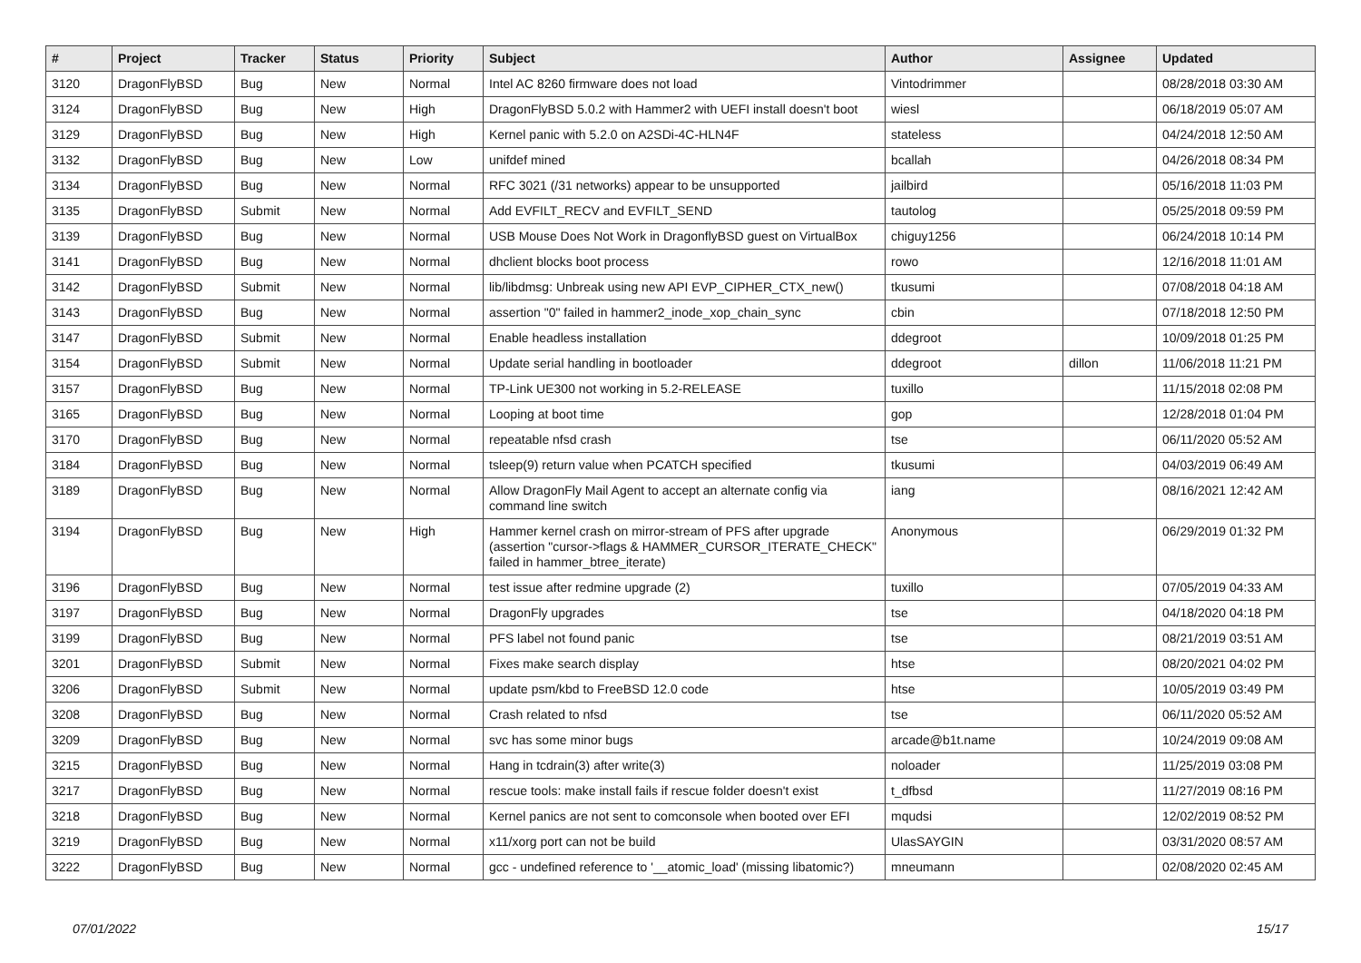| # | Project | Tracker | Status | Priority | Subject | Author | Assignee | Updated |
| --- | --- | --- | --- | --- | --- | --- | --- | --- |
| 3120 | DragonFlyBSD | Bug | New | Normal | Intel AC 8260 firmware does not load | Vintodrimmer | | 08/28/2018 03:30 AM |
| 3124 | DragonFlyBSD | Bug | New | High | DragonFlyBSD 5.0.2 with Hammer2 with UEFI install doesn't boot | wiesl | | 06/18/2019 05:07 AM |
| 3129 | DragonFlyBSD | Bug | New | High | Kernel panic with 5.2.0 on A2SDi-4C-HLN4F | stateless | | 04/24/2018 12:50 AM |
| 3132 | DragonFlyBSD | Bug | New | Low | unifdef mined | bcallah | | 04/26/2018 08:34 PM |
| 3134 | DragonFlyBSD | Bug | New | Normal | RFC 3021 (/31 networks) appear to be unsupported | jailbird | | 05/16/2018 11:03 PM |
| 3135 | DragonFlyBSD | Submit | New | Normal | Add EVFILT_RECV and EVFILT_SEND | tautolog | | 05/25/2018 09:59 PM |
| 3139 | DragonFlyBSD | Bug | New | Normal | USB Mouse Does Not Work in DragonflyBSD guest on VirtualBox | chiguy1256 | | 06/24/2018 10:14 PM |
| 3141 | DragonFlyBSD | Bug | New | Normal | dhclient blocks boot process | rowo | | 12/16/2018 11:01 AM |
| 3142 | DragonFlyBSD | Submit | New | Normal | lib/libdmsg: Unbreak using new API EVP_CIPHER_CTX_new() | tkusumi | | 07/08/2018 04:18 AM |
| 3143 | DragonFlyBSD | Bug | New | Normal | assertion "0" failed in hammer2_inode_xop_chain_sync | cbin | | 07/18/2018 12:50 PM |
| 3147 | DragonFlyBSD | Submit | New | Normal | Enable headless installation | ddegroot | | 10/09/2018 01:25 PM |
| 3154 | DragonFlyBSD | Submit | New | Normal | Update serial handling in bootloader | ddegroot | dillon | 11/06/2018 11:21 PM |
| 3157 | DragonFlyBSD | Bug | New | Normal | TP-Link UE300 not working in 5.2-RELEASE | tuxillo | | 11/15/2018 02:08 PM |
| 3165 | DragonFlyBSD | Bug | New | Normal | Looping at boot time | gop | | 12/28/2018 01:04 PM |
| 3170 | DragonFlyBSD | Bug | New | Normal | repeatable nfsd crash | tse | | 06/11/2020 05:52 AM |
| 3184 | DragonFlyBSD | Bug | New | Normal | tsleep(9) return value when PCATCH specified | tkusumi | | 04/03/2019 06:49 AM |
| 3189 | DragonFlyBSD | Bug | New | Normal | Allow DragonFly Mail Agent to accept an alternate config via command line switch | iang | | 08/16/2021 12:42 AM |
| 3194 | DragonFlyBSD | Bug | New | High | Hammer kernel crash on mirror-stream of PFS after upgrade (assertion "cursor->flags & HAMMER_CURSOR_ITERATE_CHECK" failed in hammer_btree_iterate) | Anonymous | | 06/29/2019 01:32 PM |
| 3196 | DragonFlyBSD | Bug | New | Normal | test issue after redmine upgrade (2) | tuxillo | | 07/05/2019 04:33 AM |
| 3197 | DragonFlyBSD | Bug | New | Normal | DragonFly upgrades | tse | | 04/18/2020 04:18 PM |
| 3199 | DragonFlyBSD | Bug | New | Normal | PFS label not found panic | tse | | 08/21/2019 03:51 AM |
| 3201 | DragonFlyBSD | Submit | New | Normal | Fixes make search display | htse | | 08/20/2021 04:02 PM |
| 3206 | DragonFlyBSD | Submit | New | Normal | update psm/kbd to FreeBSD 12.0 code | htse | | 10/05/2019 03:49 PM |
| 3208 | DragonFlyBSD | Bug | New | Normal | Crash related to nfsd | tse | | 06/11/2020 05:52 AM |
| 3209 | DragonFlyBSD | Bug | New | Normal | svc has some minor bugs | arcade@b1t.name | | 10/24/2019 09:08 AM |
| 3215 | DragonFlyBSD | Bug | New | Normal | Hang in tcdrain(3) after write(3) | noloader | | 11/25/2019 03:08 PM |
| 3217 | DragonFlyBSD | Bug | New | Normal | rescue tools: make install fails if rescue folder doesn't exist | t_dfbsd | | 11/27/2019 08:16 PM |
| 3218 | DragonFlyBSD | Bug | New | Normal | Kernel panics are not sent to comconsole when booted over EFI | mqudsi | | 12/02/2019 08:52 PM |
| 3219 | DragonFlyBSD | Bug | New | Normal | x11/xorg port can not be build | UlasSAYGIN | | 03/31/2020 08:57 AM |
| 3222 | DragonFlyBSD | Bug | New | Normal | gcc - undefined reference to '__atomic_load' (missing libatomic?) | mneumann | | 02/08/2020 02:45 AM |
07/01/2022 15/17